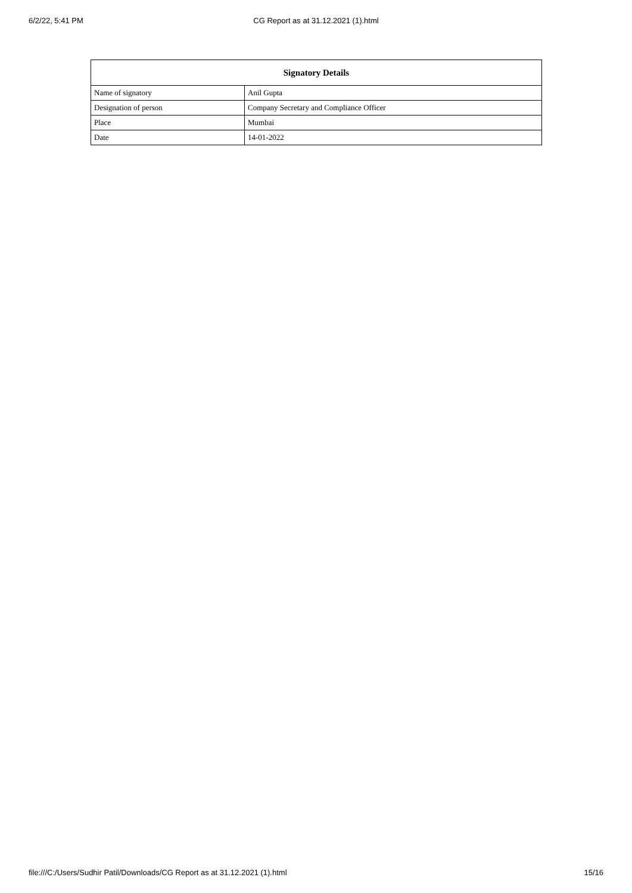6/2/22, 5:41 PM
CG Report as at 31.12.2021 (1).html
| Signatory Details | |
| --- | --- |
| Name of signatory | Anil Gupta |
| Designation of person | Company Secretary and Compliance Officer |
| Place | Mumbai |
| Date | 14-01-2022 |
file:///C:/Users/Sudhir Patil/Downloads/CG Report as at 31.12.2021 (1).html 15/16